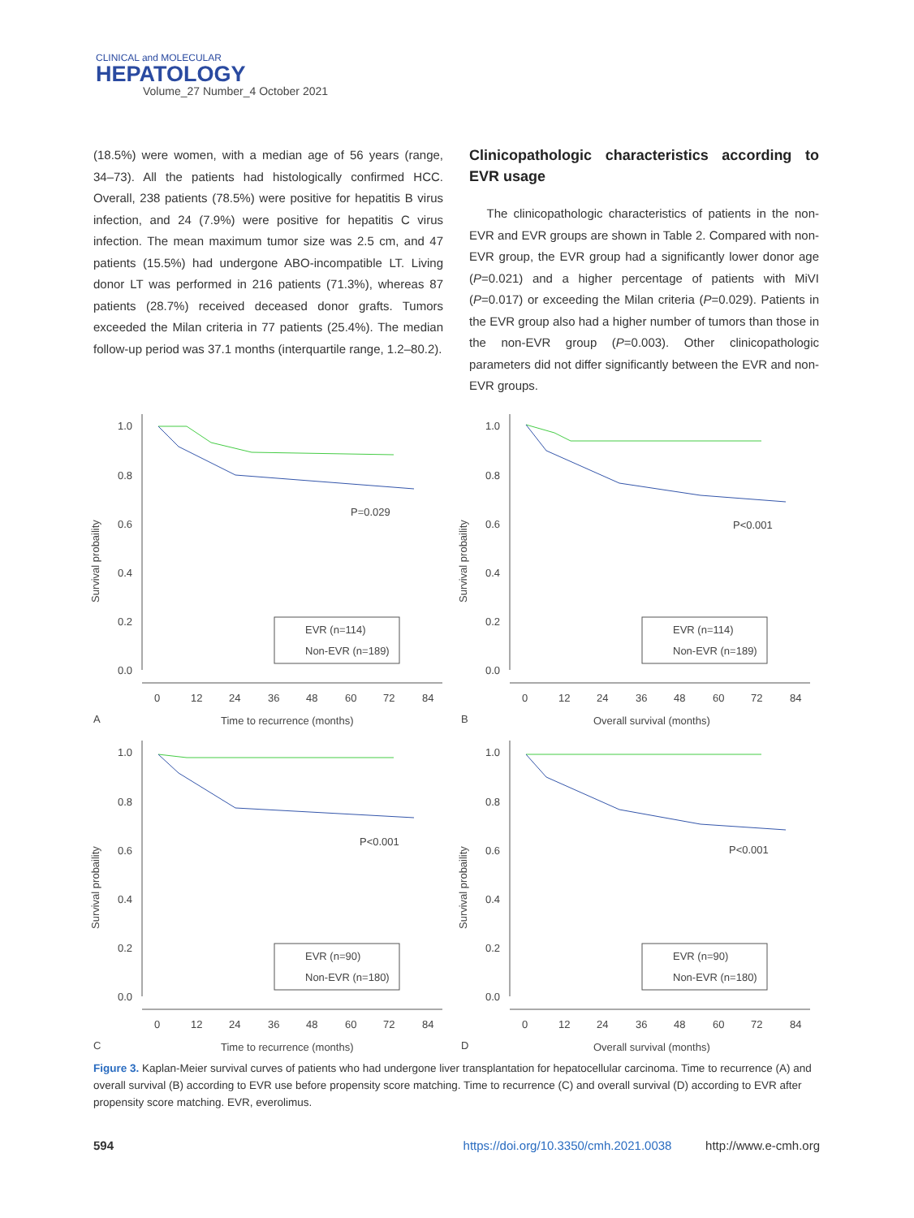CLINICAL and MOLECULAR
HEPATOLOGY
Volume_27 Number_4 October 2021
(18.5%) were women, with a median age of 56 years (range, 34–73). All the patients had histologically confirmed HCC. Overall, 238 patients (78.5%) were positive for hepatitis B virus infection, and 24 (7.9%) were positive for hepatitis C virus infection. The mean maximum tumor size was 2.5 cm, and 47 patients (15.5%) had undergone ABO-incompatible LT. Living donor LT was performed in 216 patients (71.3%), whereas 87 patients (28.7%) received deceased donor grafts. Tumors exceeded the Milan criteria in 77 patients (25.4%). The median follow-up period was 37.1 months (interquartile range, 1.2–80.2).
Clinicopathologic characteristics according to EVR usage
The clinicopathologic characteristics of patients in the non-EVR and EVR groups are shown in Table 2. Compared with non-EVR group, the EVR group had a significantly lower donor age (P=0.021) and a higher percentage of patients with MiVI (P=0.017) or exceeding the Milan criteria (P=0.029). Patients in the EVR group also had a higher number of tumors than those in the non-EVR group (P=0.003). Other clinicopathologic parameters did not differ significantly between the EVR and non-EVR groups.
Survival probaility
1.0
0.8
0.6
0.4
0.2
0.0
0
12
24
36
48
60
72
84
Time to recurrence (months)
A
P=0.029
EVR (n=114)
Non-EVR (n=189)
Survival probaility
1.0
0.8
0.6
0.4
0.2
0.0
0
12
24
36
48
60
72
84
Overall survival (months)
B
P<0.001
EVR (n=114)
Non-EVR (n=189)
Survival probaility
1.0
0.8
0.6
0.4
0.2
0.0
0
12
24
36
48
60
72
84
Time to recurrence (months)
C
P<0.001
EVR (n=90)
Non-EVR (n=180)
Survival probaility
1.0
0.8
0.6
0.4
0.2
0.0
0
12
24
36
48
60
72
84
Overall survival (months)
D
P<0.001
EVR (n=90)
Non-EVR (n=180)
Figure 3. Kaplan-Meier survival curves of patients who had undergone liver transplantation for hepatocellular carcinoma. Time to recurrence (A) and overall survival (B) according to EVR use before propensity score matching. Time to recurrence (C) and overall survival (D) according to EVR after propensity score matching. EVR, everolimus.
594 https://doi.org/10.3350/cmh.2021.0038 http://www.e-cmh.org